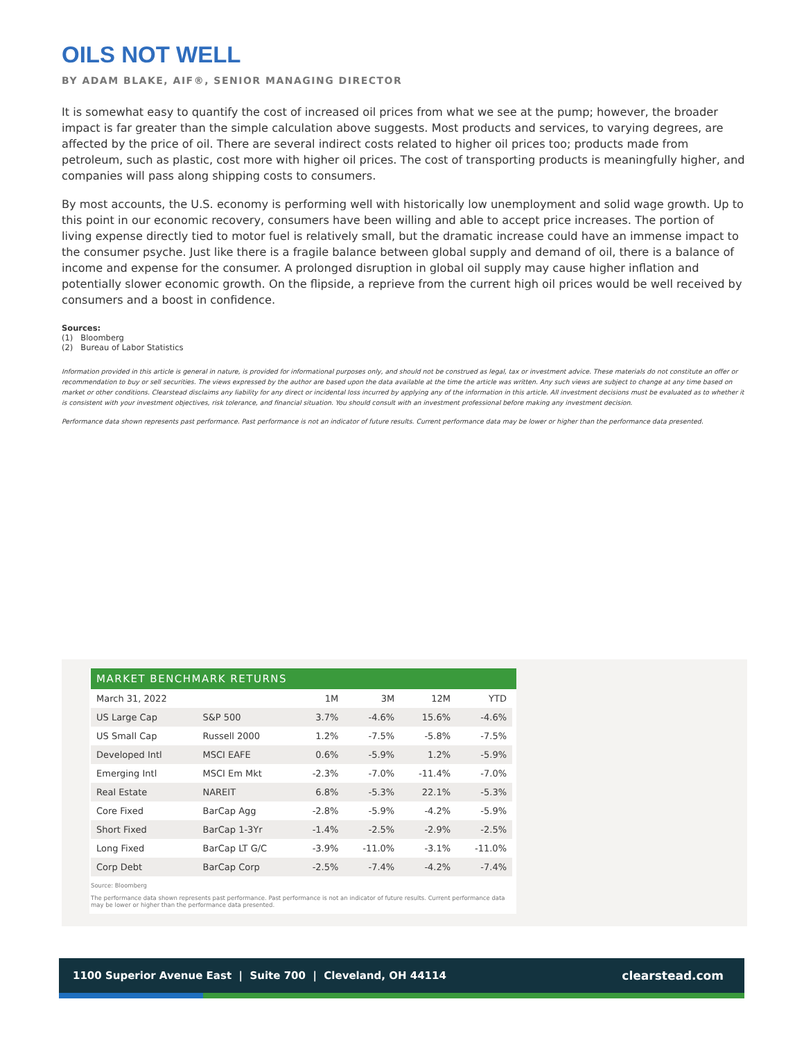OILS NOT WELL
BY ADAM BLAKE, AIF®, SENIOR MANAGING DIRECTOR
It is somewhat easy to quantify the cost of increased oil prices from what we see at the pump; however, the broader impact is far greater than the simple calculation above suggests. Most products and services, to varying degrees, are affected by the price of oil. There are several indirect costs related to higher oil prices too; products made from petroleum, such as plastic, cost more with higher oil prices. The cost of transporting products is meaningfully higher, and companies will pass along shipping costs to consumers.
By most accounts, the U.S. economy is performing well with historically low unemployment and solid wage growth. Up to this point in our economic recovery, consumers have been willing and able to accept price increases. The portion of living expense directly tied to motor fuel is relatively small, but the dramatic increase could have an immense impact to the consumer psyche. Just like there is a fragile balance between global supply and demand of oil, there is a balance of income and expense for the consumer. A prolonged disruption in global oil supply may cause higher inflation and potentially slower economic growth. On the flipside, a reprieve from the current high oil prices would be well received by consumers and a boost in confidence.
Sources:
(1) Bloomberg
(2) Bureau of Labor Statistics
Information provided in this article is general in nature, is provided for informational purposes only, and should not be construed as legal, tax or investment advice. These materials do not constitute an offer or recommendation to buy or sell securities. The views expressed by the author are based upon the data available at the time the article was written. Any such views are subject to change at any time based on market or other conditions. Clearstead disclaims any liability for any direct or incidental loss incurred by applying any of the information in this article. All investment decisions must be evaluated as to whether it is consistent with your investment objectives, risk tolerance, and financial situation. You should consult with an investment professional before making any investment decision.
Performance data shown represents past performance. Past performance is not an indicator of future results. Current performance data may be lower or higher than the performance data presented.
MARKET BENCHMARK RETURNS
| March 31, 2022 | | 1M | 3M | 12M | YTD |
| --- | --- | --- | --- | --- | --- |
| US Large Cap | S&P 500 | 3.7% | -4.6% | 15.6% | -4.6% |
| US Small Cap | Russell 2000 | 1.2% | -7.5% | -5.8% | -7.5% |
| Developed Intl | MSCI EAFE | 0.6% | -5.9% | 1.2% | -5.9% |
| Emerging Intl | MSCI Em Mkt | -2.3% | -7.0% | -11.4% | -7.0% |
| Real Estate | NAREIT | 6.8% | -5.3% | 22.1% | -5.3% |
| Core Fixed | BarCap Agg | -2.8% | -5.9% | -4.2% | -5.9% |
| Short Fixed | BarCap 1-3Yr | -1.4% | -2.5% | -2.9% | -2.5% |
| Long Fixed | BarCap LT G/C | -3.9% | -11.0% | -3.1% | -11.0% |
| Corp Debt | BarCap Corp | -2.5% | -7.4% | -4.2% | -7.4% |
Source: Bloomberg
The performance data shown represents past performance. Past performance is not an indicator of future results. Current performance data may be lower or higher than the performance data presented.
1100 Superior Avenue East | Suite 700 | Cleveland, OH 44114 clearstead.com